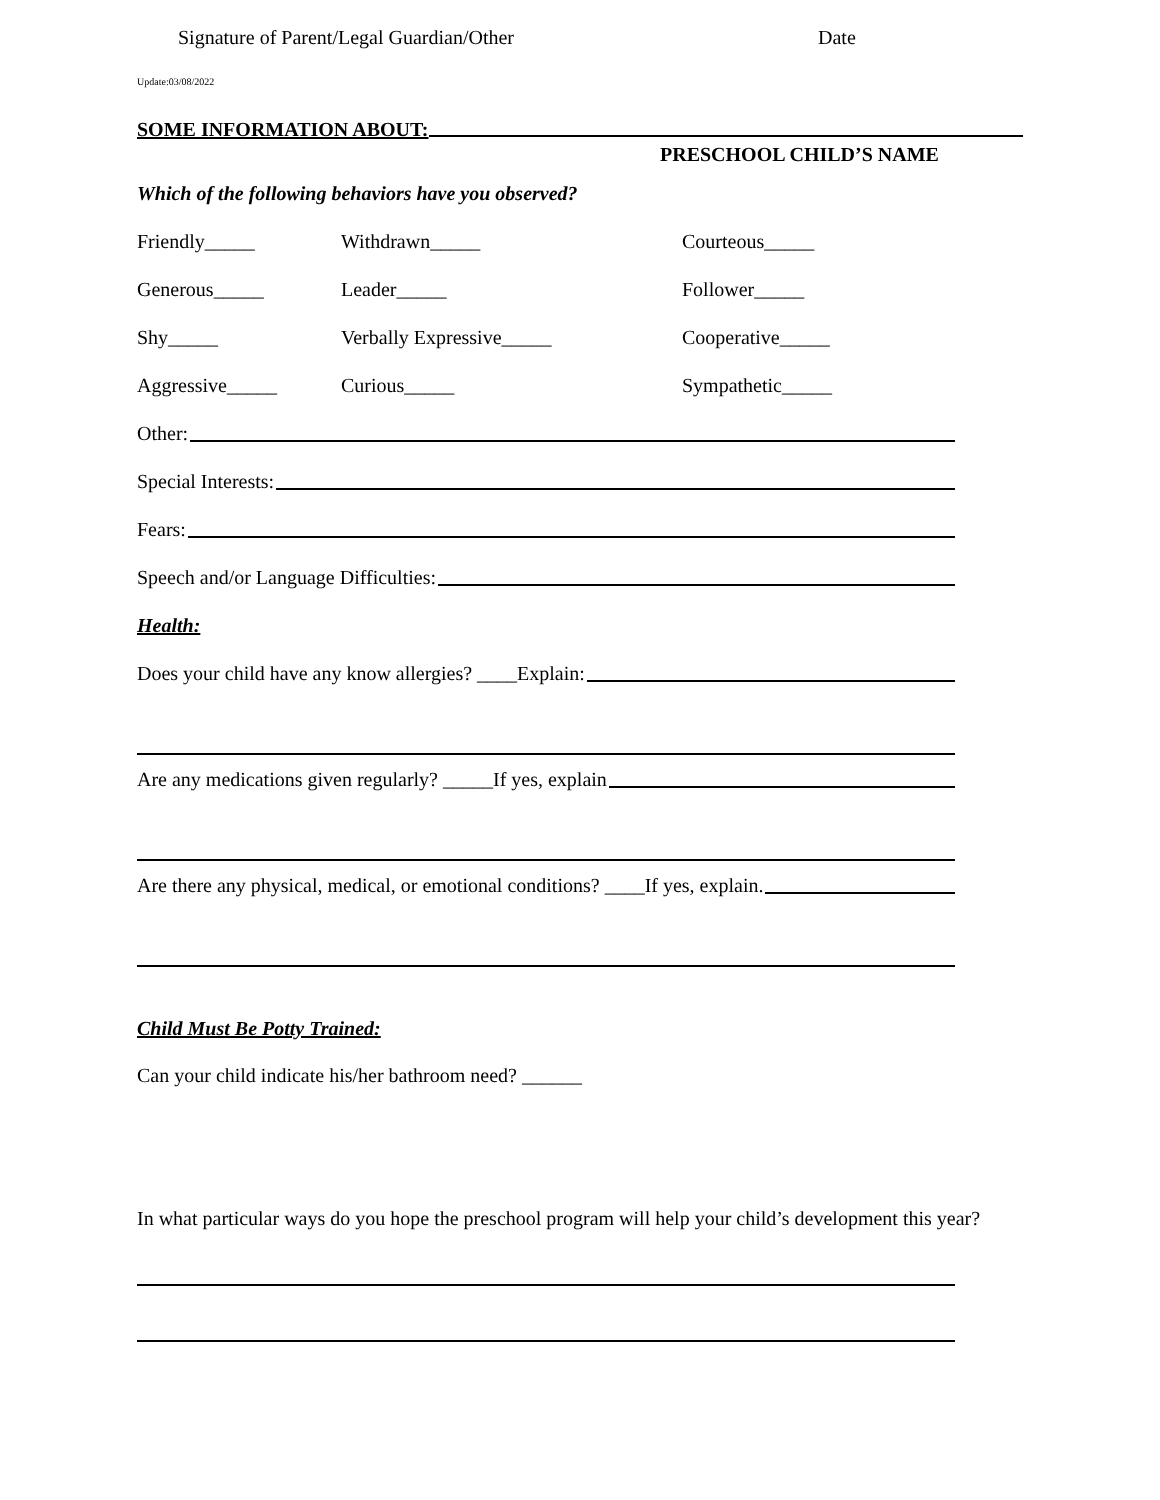Signature of Parent/Legal Guardian/Other Date
Update:03/08/2022
SOME INFORMATION ABOUT:
PRESCHOOL CHILD’S NAME
Which of the following behaviors have you observed?
Friendly_____ Withdrawn_____ Courteous_____
Generous_____ Leader_____ Follower_____
Shy_____ Verbally Expressive_____ Cooperative_____
Aggressive_____ Curious_____ Sympathetic_____
Other:
Special Interests:
Fears:
Speech and/or Language Difficulties:
Health:
Does your child have any know allergies? ____Explain:
Are any medications given regularly? _____If yes, explain
Are there any physical, medical, or emotional conditions? ____If yes, explain.
Child Must Be Potty Trained:
Can your child indicate his/her bathroom need? ______
In what particular ways do you hope the preschool program will help your child’s development this year?